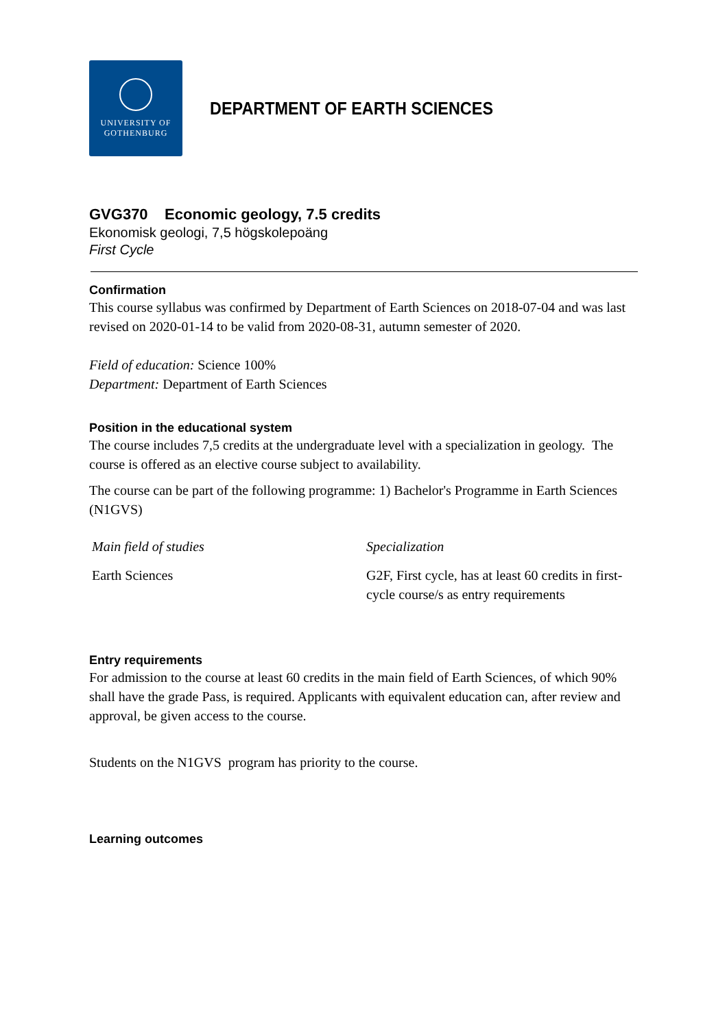UNIVERSITY OF
GOTHENBURG
DEPARTMENT OF EARTH SCIENCES
GVG370 Economic geology, 7.5 credits
Ekonomisk geologi, 7,5 högskolepoäng
First Cycle
Confirmation
This course syllabus was confirmed by Department of Earth Sciences on 2018-07-04 and was last revised on 2020-01-14 to be valid from 2020-08-31, autumn semester of 2020.
Field of education: Science 100%
Department: Department of Earth Sciences
Position in the educational system
The course includes 7,5 credits at the undergraduate level with a specialization in geology. The course is offered as an elective course subject to availability.
The course can be part of the following programme: 1) Bachelor's Programme in Earth Sciences (N1GVS)
| Main field of studies | Specialization |
| --- | --- |
| Earth Sciences | G2F, First cycle, has at least 60 credits in first-cycle course/s as entry requirements |
Entry requirements
For admission to the course at least 60 credits in the main field of Earth Sciences, of which 90% shall have the grade Pass, is required. Applicants with equivalent education can, after review and approval, be given access to the course.
Students on the N1GVS program has priority to the course.
Learning outcomes